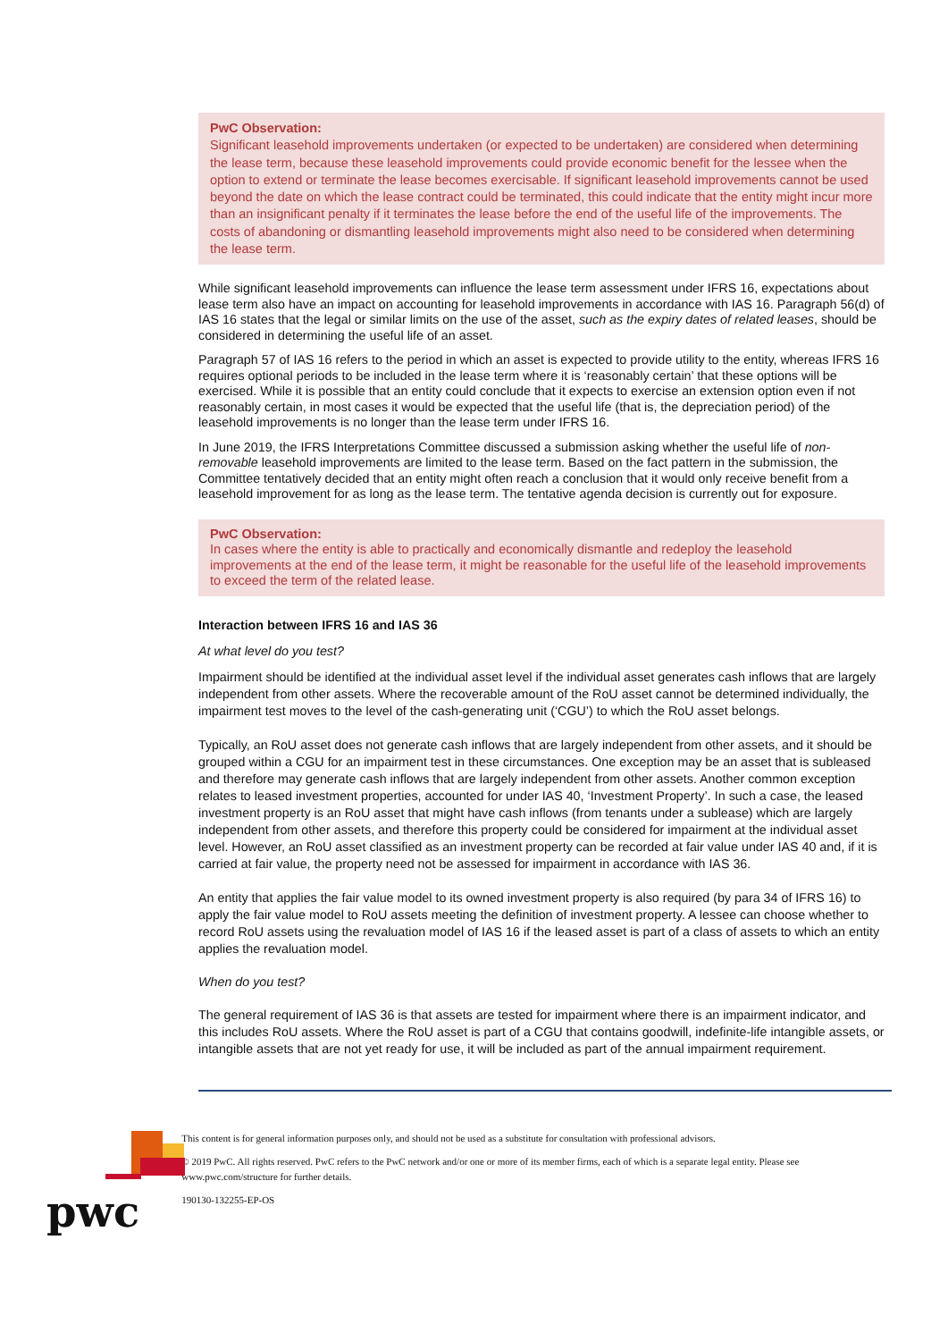PwC Observation:
Significant leasehold improvements undertaken (or expected to be undertaken) are considered when determining the lease term, because these leasehold improvements could provide economic benefit for the lessee when the option to extend or terminate the lease becomes exercisable. If significant leasehold improvements cannot be used beyond the date on which the lease contract could be terminated, this could indicate that the entity might incur more than an insignificant penalty if it terminates the lease before the end of the useful life of the improvements. The costs of abandoning or dismantling leasehold improvements might also need to be considered when determining the lease term.
While significant leasehold improvements can influence the lease term assessment under IFRS 16, expectations about lease term also have an impact on accounting for leasehold improvements in accordance with IAS 16. Paragraph 56(d) of IAS 16 states that the legal or similar limits on the use of the asset, such as the expiry dates of related leases, should be considered in determining the useful life of an asset.
Paragraph 57 of IAS 16 refers to the period in which an asset is expected to provide utility to the entity, whereas IFRS 16 requires optional periods to be included in the lease term where it is ‘reasonably certain’ that these options will be exercised. While it is possible that an entity could conclude that it expects to exercise an extension option even if not reasonably certain, in most cases it would be expected that the useful life (that is, the depreciation period) of the leasehold improvements is no longer than the lease term under IFRS 16.
In June 2019, the IFRS Interpretations Committee discussed a submission asking whether the useful life of non-removable leasehold improvements are limited to the lease term. Based on the fact pattern in the submission, the Committee tentatively decided that an entity might often reach a conclusion that it would only receive benefit from a leasehold improvement for as long as the lease term. The tentative agenda decision is currently out for exposure.
PwC Observation:
In cases where the entity is able to practically and economically dismantle and redeploy the leasehold improvements at the end of the lease term, it might be reasonable for the useful life of the leasehold improvements to exceed the term of the related lease.
Interaction between IFRS 16 and IAS 36
At what level do you test?
Impairment should be identified at the individual asset level if the individual asset generates cash inflows that are largely independent from other assets. Where the recoverable amount of the RoU asset cannot be determined individually, the impairment test moves to the level of the cash-generating unit (‘CGU’) to which the RoU asset belongs.
Typically, an RoU asset does not generate cash inflows that are largely independent from other assets, and it should be grouped within a CGU for an impairment test in these circumstances. One exception may be an asset that is subleased and therefore may generate cash inflows that are largely independent from other assets. Another common exception relates to leased investment properties, accounted for under IAS 40, ‘Investment Property’. In such a case, the leased investment property is an RoU asset that might have cash inflows (from tenants under a sublease) which are largely independent from other assets, and therefore this property could be considered for impairment at the individual asset level. However, an RoU asset classified as an investment property can be recorded at fair value under IAS 40 and, if it is carried at fair value, the property need not be assessed for impairment in accordance with IAS 36.
An entity that applies the fair value model to its owned investment property is also required (by para 34 of IFRS 16) to apply the fair value model to RoU assets meeting the definition of investment property. A lessee can choose whether to record RoU assets using the revaluation model of IAS 16 if the leased asset is part of a class of assets to which an entity applies the revaluation model.
When do you test?
The general requirement of IAS 36 is that assets are tested for impairment where there is an impairment indicator, and this includes RoU assets. Where the RoU asset is part of a CGU that contains goodwill, indefinite-life intangible assets, or intangible assets that are not yet ready for use, it will be included as part of the annual impairment requirement.
pwc
This content is for general information purposes only, and should not be used as a substitute for consultation with professional advisors.
© 2019 PwC. All rights reserved. PwC refers to the PwC network and/or one or more of its member firms, each of which is a separate legal entity. Please see www.pwc.com/structure for further details.
190130-132255-EP-OS